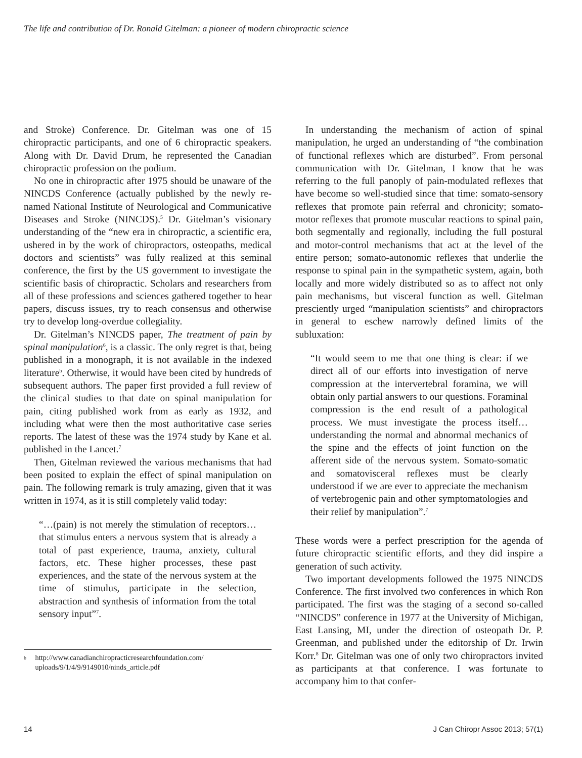The life and contribution of Dr. Ronald Gitelman: a pioneer of modern chiropractic science
and Stroke) Conference. Dr. Gitelman was one of 15 chiropractic participants, and one of 6 chiropractic speakers. Along with Dr. David Drum, he represented the Canadian chiropractic profession on the podium.
No one in chiropractic after 1975 should be unaware of the NINCDS Conference (actually published by the newly re-named National Institute of Neurological and Communicative Diseases and Stroke (NINCDS).<sup>5</sup> Dr. Gitelman’s visionary understanding of the “new era in chiropractic, a scientific era, ushered in by the work of chiropractors, osteopaths, medical doctors and scientists” was fully realized at this seminal conference, the first by the US government to investigate the scientific basis of chiropractic. Scholars and researchers from all of these professions and sciences gathered together to hear papers, discuss issues, try to reach consensus and otherwise try to develop long-overdue collegiality.
Dr. Gitelman’s NINCDS paper, The treatment of pain by spinal manipulation<sup>6</sup>, is a classic. The only regret is that, being published in a monograph, it is not available in the indexed literature<sup>b</sup>. Otherwise, it would have been cited by hundreds of subsequent authors. The paper first provided a full review of the clinical studies to that date on spinal manipulation for pain, citing published work from as early as 1932, and including what were then the most authoritative case series reports. The latest of these was the 1974 study by Kane et al. published in the Lancet.<sup>7</sup>
Then, Gitelman reviewed the various mechanisms that had been posited to explain the effect of spinal manipulation on pain. The following remark is truly amazing, given that it was written in 1974, as it is still completely valid today:
“…(pain) is not merely the stimulation of receptors… that stimulus enters a nervous system that is already a total of past experience, trauma, anxiety, cultural factors, etc. These higher processes, these past experiences, and the state of the nervous system at the time of stimulus, participate in the selection, abstraction and synthesis of information from the total sensory input”<sup>7</sup>.
b
http://www.canadianchiropracticresearchfoundation.com/ uploads/9/1/4/9/9149010/ninds_article.pdf
In understanding the mechanism of action of spinal manipulation, he urged an understanding of “the combination of functional reflexes which are disturbed”. From personal communication with Dr. Gitelman, I know that he was referring to the full panoply of pain-modulated reflexes that have become so well-studied since that time: somato-sensory reflexes that promote pain referral and chronicity; somato-motor reflexes that promote muscular reactions to spinal pain, both segmentally and regionally, including the full postural and motor-control mechanisms that act at the level of the entire person; somato-autonomic reflexes that underlie the response to spinal pain in the sympathetic system, again, both locally and more widely distributed so as to affect not only pain mechanisms, but visceral function as well. Gitelman presciently urged “manipulation scientists” and chiropractors in general to eschew narrowly defined limits of the subluxation:
“It would seem to me that one thing is clear: if we direct all of our efforts into investigation of nerve compression at the intervertebral foramina, we will obtain only partial answers to our questions. Foraminal compression is the end result of a pathological process. We must investigate the process itself… understanding the normal and abnormal mechanics of the spine and the effects of joint function on the afferent side of the nervous system. Somato-somatic and somatovisceral reflexes must be clearly understood if we are ever to appreciate the mechanism of vertebrogenic pain and other symptomatologies and their relief by manipulation”.<sup>7</sup>
These words were a perfect prescription for the agenda of future chiropractic scientific efforts, and they did inspire a generation of such activity.
Two important developments followed the 1975 NINCDS Conference. The first involved two conferences in which Ron participated. The first was the staging of a second so-called “NINCDS” conference in 1977 at the University of Michigan, East Lansing, MI, under the direction of osteopath Dr. P. Greenman, and published under the editorship of Dr. Irwin Korr.<sup>8</sup> Dr. Gitelman was one of only two chiropractors invited as participants at that conference. I was fortunate to accompany him to that confer-
14 J Can Chiropr Assoc 2013; 57(1)